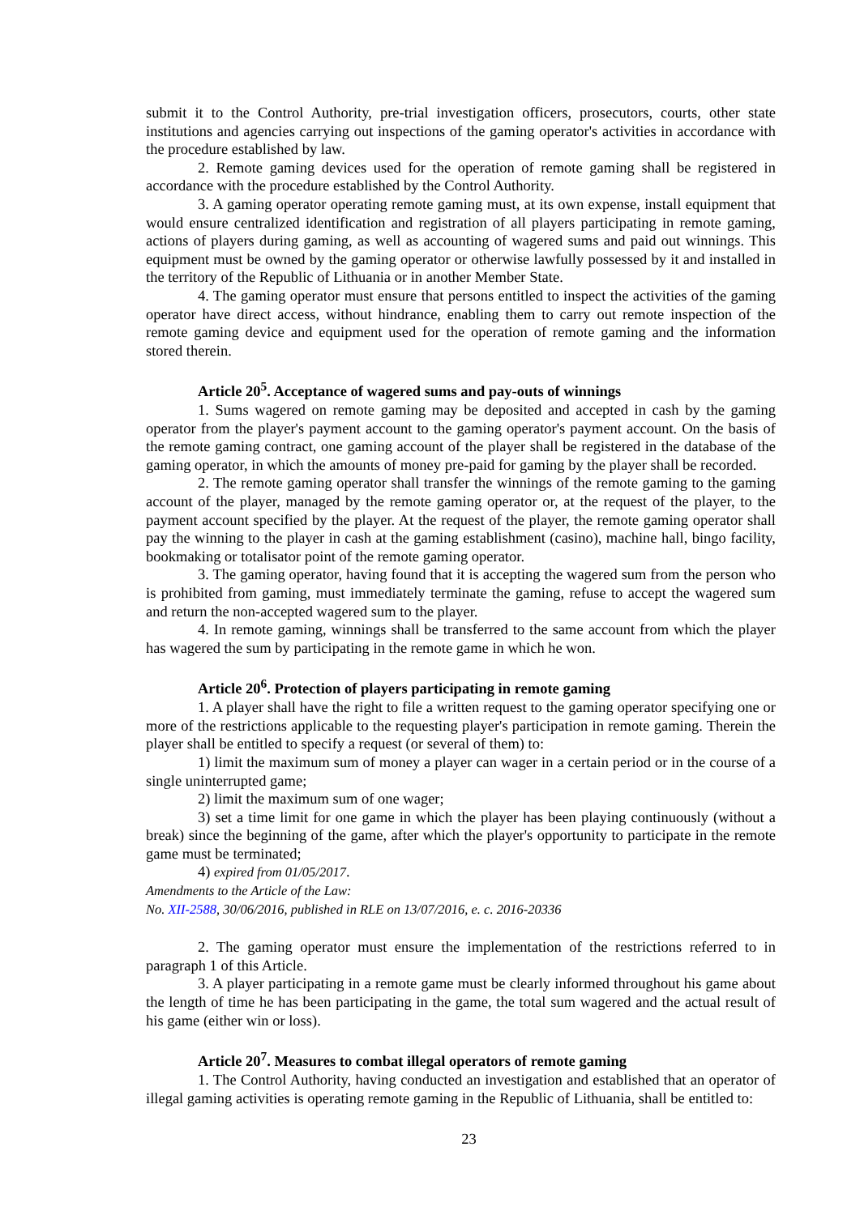submit it to the Control Authority, pre-trial investigation officers, prosecutors, courts, other state institutions and agencies carrying out inspections of the gaming operator's activities in accordance with the procedure established by law.
2. Remote gaming devices used for the operation of remote gaming shall be registered in accordance with the procedure established by the Control Authority.
3. A gaming operator operating remote gaming must, at its own expense, install equipment that would ensure centralized identification and registration of all players participating in remote gaming, actions of players during gaming, as well as accounting of wagered sums and paid out winnings. This equipment must be owned by the gaming operator or otherwise lawfully possessed by it and installed in the territory of the Republic of Lithuania or in another Member State.
4. The gaming operator must ensure that persons entitled to inspect the activities of the gaming operator have direct access, without hindrance, enabling them to carry out remote inspection of the remote gaming device and equipment used for the operation of remote gaming and the information stored therein.
Article 20<sup>5</sup>. Acceptance of wagered sums and pay-outs of winnings
1. Sums wagered on remote gaming may be deposited and accepted in cash by the gaming operator from the player's payment account to the gaming operator's payment account. On the basis of the remote gaming contract, one gaming account of the player shall be registered in the database of the gaming operator, in which the amounts of money pre-paid for gaming by the player shall be recorded.
2. The remote gaming operator shall transfer the winnings of the remote gaming to the gaming account of the player, managed by the remote gaming operator or, at the request of the player, to the payment account specified by the player. At the request of the player, the remote gaming operator shall pay the winning to the player in cash at the gaming establishment (casino), machine hall, bingo facility, bookmaking or totalisator point of the remote gaming operator.
3. The gaming operator, having found that it is accepting the wagered sum from the person who is prohibited from gaming, must immediately terminate the gaming, refuse to accept the wagered sum and return the non-accepted wagered sum to the player.
4. In remote gaming, winnings shall be transferred to the same account from which the player has wagered the sum by participating in the remote game in which he won.
Article 20<sup>6</sup>. Protection of players participating in remote gaming
1. A player shall have the right to file a written request to the gaming operator specifying one or more of the restrictions applicable to the requesting player's participation in remote gaming. Therein the player shall be entitled to specify a request (or several of them) to:
1) limit the maximum sum of money a player can wager in a certain period or in the course of a single uninterrupted game;
2) limit the maximum sum of one wager;
3) set a time limit for one game in which the player has been playing continuously (without a break) since the beginning of the game, after which the player's opportunity to participate in the remote game must be terminated;
4) expired from 01/05/2017.
Amendments to the Article of the Law:
No. XII-2588, 30/06/2016, published in RLE on 13/07/2016, e. c. 2016-20336
2. The gaming operator must ensure the implementation of the restrictions referred to in paragraph 1 of this Article.
3. A player participating in a remote game must be clearly informed throughout his game about the length of time he has been participating in the game, the total sum wagered and the actual result of his game (either win or loss).
Article 20<sup>7</sup>. Measures to combat illegal operators of remote gaming
1. The Control Authority, having conducted an investigation and established that an operator of illegal gaming activities is operating remote gaming in the Republic of Lithuania, shall be entitled to:
23